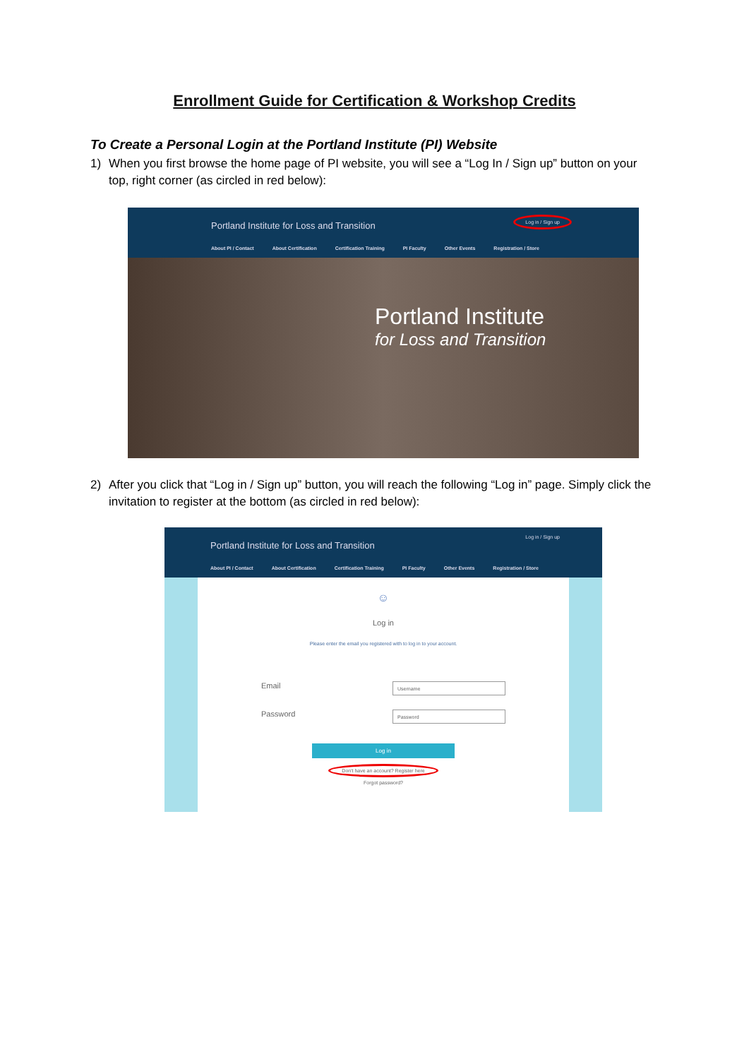Enrollment Guide for Certification & Workshop Credits
To Create a Personal Login at the Portland Institute (PI) Website
1) When you first browse the home page of PI website, you will see a “Log In / Sign up” button on your top, right corner (as circled in red below):
Portland Institute for Loss and Transition
Log in / Sign up
About PI / Contact About Certification Certification Training PI Faculty Other Events Registration / Store
Portland Institute
for Loss and Transition
2) After you click that “Log in / Sign up” button, you will reach the following “Log in” page. Simply click the invitation to register at the bottom (as circled in red below):
Portland Institute for Loss and Transition
Log in / Sign up
About PI / Contact About Certification Certification Training PI Faculty Other Events Registration / Store
☺
Log in
Please enter the email you registered with to log in to your account.
Email
Username
Password
Password
Log in
Don't have an account? Register here
Forgot password?